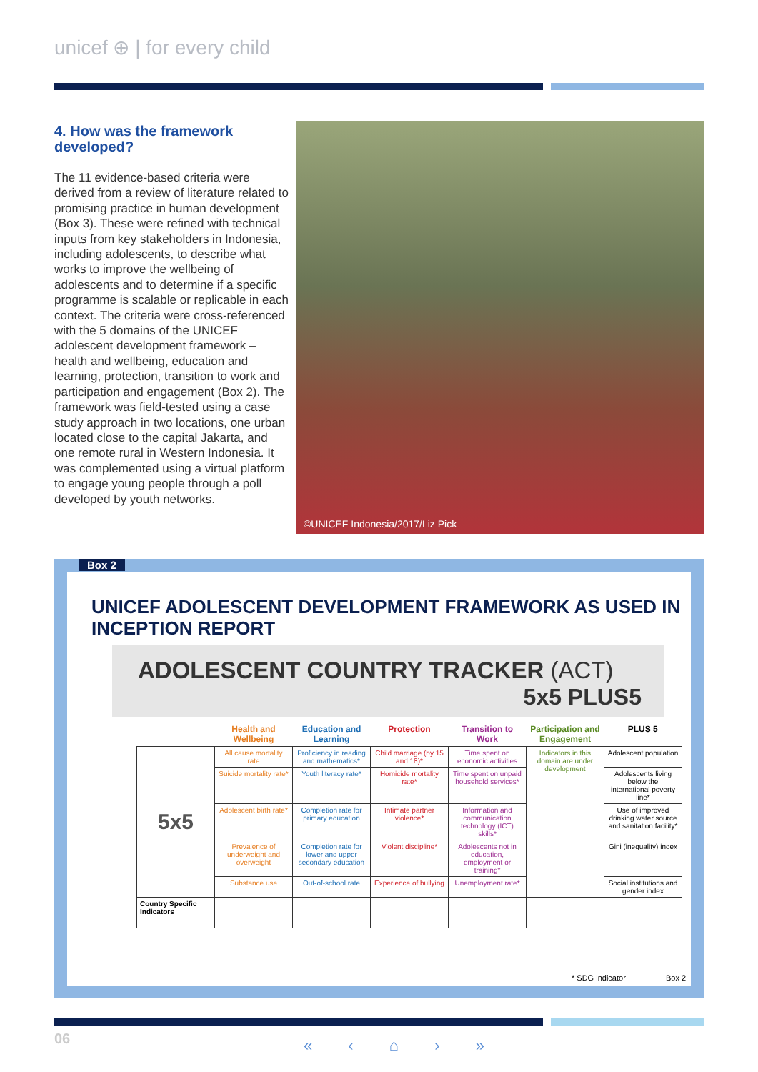unicef ⊕ | for every child
4. How was the framework developed?
The 11 evidence-based criteria were derived from a review of literature related to promising practice in human development (Box 3). These were refined with technical inputs from key stakeholders in Indonesia, including adolescents, to describe what works to improve the wellbeing of adolescents and to determine if a specific programme is scalable or replicable in each context. The criteria were cross-referenced with the 5 domains of the UNICEF adolescent development framework – health and wellbeing, education and learning, protection, transition to work and participation and engagement (Box 2). The framework was field-tested using a case study approach in two locations, one urban located close to the capital Jakarta, and one remote rural in Western Indonesia. It was complemented using a virtual platform to engage young people through a poll developed by youth networks.
©UNICEF Indonesia/2017/Liz Pick
UNICEF ADOLESCENT DEVELOPMENT FRAMEWORK AS USED IN INCEPTION REPORT
ADOLESCENT COUNTRY TRACKER (ACT)
5x5 PLUS5
| | Health and Wellbeing | Education and Learning | Protection | Transition to Work | Participation and Engagement | PLUS 5 |
| --- | --- | --- | --- | --- | --- | --- |
| 5x5 | All cause mortality rate | Proficiency in reading and mathematics* | Child marriage (by 15 and 18)* | Time spent on economic activities | Indicators in this domain are under development | Adolescent population |
| | Suicide mortality rate* | Youth literacy rate* | Homicide mortality rate* | Time spent on unpaid household services* | | Adolescents living below the international poverty line* |
| | Adolescent birth rate* | Completion rate for primary education | Intimate partner violence* | Information and communication technology (ICT) skills* | | Use of improved drinking water source and sanitation facility* |
| | Prevalence of underweight and overweight | Completion rate for lower and upper secondary education | Violent discipline* | Adolescents not in education, employment or training* | | Gini (inequality) index |
| | Substance use | Out-of-school rate | Experience of bullying | Unemployment rate* | | Social institutions and gender index |
| Country Specific Indicators | | | | | | |
* SDG indicator Box 2
Box 2
06 « ‹ ⌂ › »